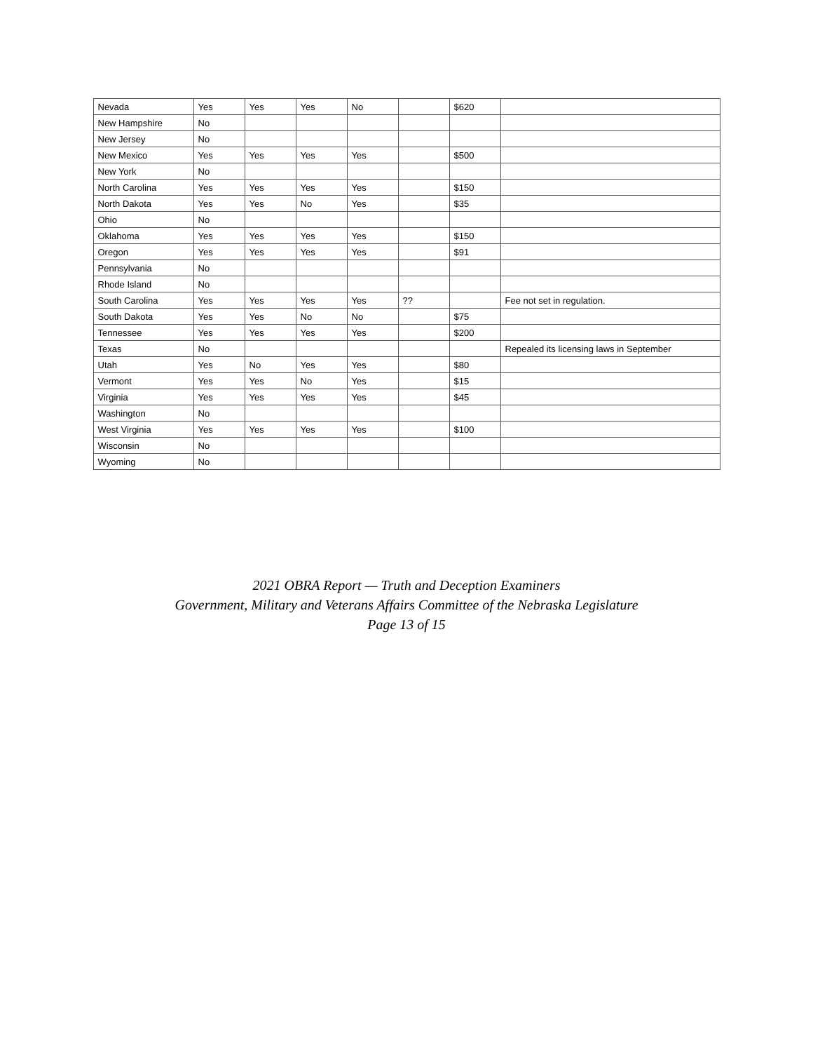| Nevada | Yes | Yes | Yes | No | | $620 | |
| New Hampshire | No | | | | | | |
| New Jersey | No | | | | | | |
| New Mexico | Yes | Yes | Yes | Yes | | $500 | |
| New York | No | | | | | | |
| North Carolina | Yes | Yes | Yes | Yes | | $150 | |
| North Dakota | Yes | Yes | No | Yes | | $35 | |
| Ohio | No | | | | | | |
| Oklahoma | Yes | Yes | Yes | Yes | | $150 | |
| Oregon | Yes | Yes | Yes | Yes | | $91 | |
| Pennsylvania | No | | | | | | |
| Rhode Island | No | | | | | | |
| South Carolina | Yes | Yes | Yes | Yes | ?? | | Fee not set in regulation. |
| South Dakota | Yes | Yes | No | No | | $75 | |
| Tennessee | Yes | Yes | Yes | Yes | | $200 | |
| Texas | No | | | | | | Repealed its licensing laws in September |
| Utah | Yes | No | Yes | Yes | | $80 | |
| Vermont | Yes | Yes | No | Yes | | $15 | |
| Virginia | Yes | Yes | Yes | Yes | | $45 | |
| Washington | No | | | | | | |
| West Virginia | Yes | Yes | Yes | Yes | | $100 | |
| Wisconsin | No | | | | | | |
| Wyoming | No | | | | | | |
2021 OBRA Report — Truth and Deception Examiners
Government, Military and Veterans Affairs Committee of the Nebraska Legislature
Page 13 of 15